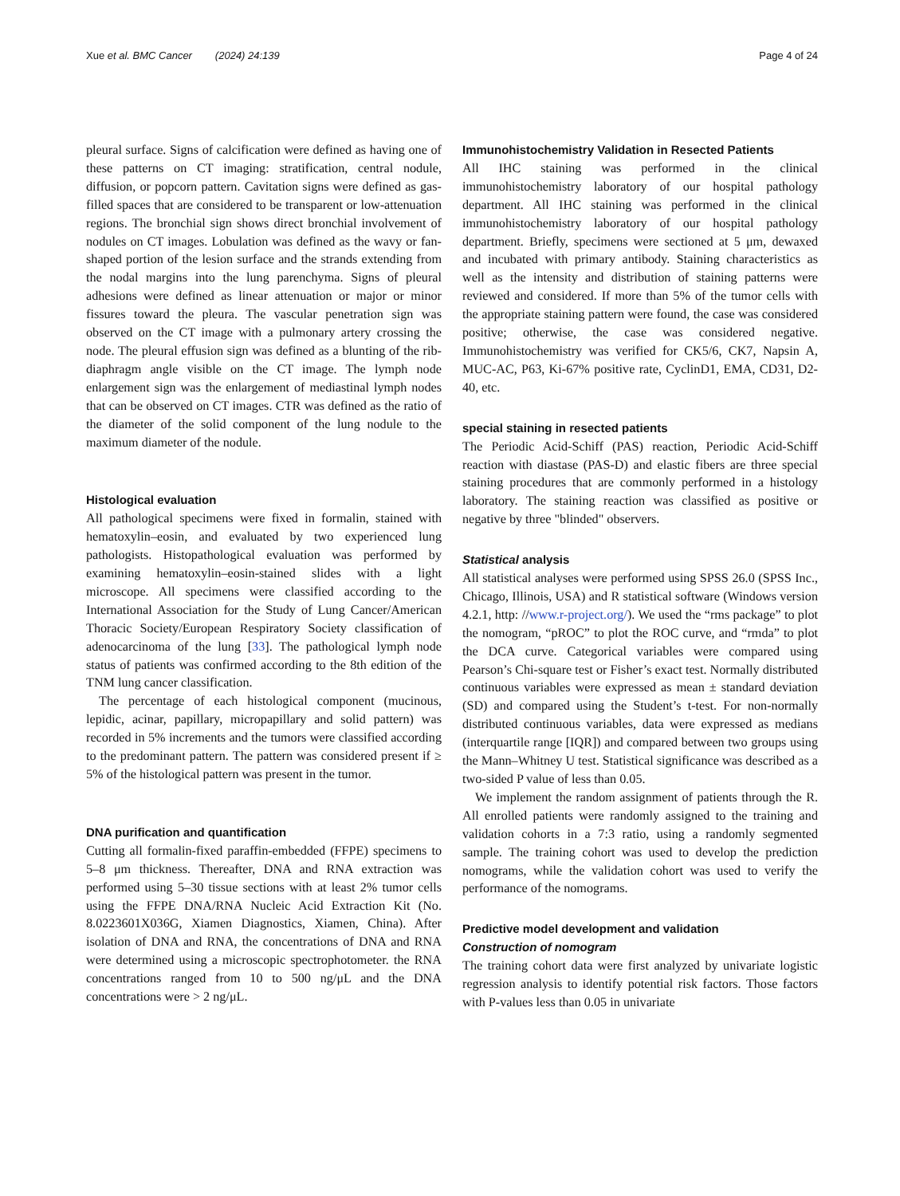Xue et al. BMC Cancer (2024) 24:139 Page 4 of 24
pleural surface. Signs of calcification were defined as having one of these patterns on CT imaging: stratification, central nodule, diffusion, or popcorn pattern. Cavitation signs were defined as gas-filled spaces that are considered to be transparent or low-attenuation regions. The bronchial sign shows direct bronchial involvement of nodules on CT images. Lobulation was defined as the wavy or fan-shaped portion of the lesion surface and the strands extending from the nodal margins into the lung parenchyma. Signs of pleural adhesions were defined as linear attenuation or major or minor fissures toward the pleura. The vascular penetration sign was observed on the CT image with a pulmonary artery crossing the node. The pleural effusion sign was defined as a blunting of the rib-diaphragm angle visible on the CT image. The lymph node enlargement sign was the enlargement of mediastinal lymph nodes that can be observed on CT images. CTR was defined as the ratio of the diameter of the solid component of the lung nodule to the maximum diameter of the nodule.
Histological evaluation
All pathological specimens were fixed in formalin, stained with hematoxylin–eosin, and evaluated by two experienced lung pathologists. Histopathological evaluation was performed by examining hematoxylin–eosin-stained slides with a light microscope. All specimens were classified according to the International Association for the Study of Lung Cancer/American Thoracic Society/European Respiratory Society classification of adenocarcinoma of the lung [33]. The pathological lymph node status of patients was confirmed according to the 8th edition of the TNM lung cancer classification.
The percentage of each histological component (mucinous, lepidic, acinar, papillary, micropapillary and solid pattern) was recorded in 5% increments and the tumors were classified according to the predominant pattern. The pattern was considered present if ≥ 5% of the histological pattern was present in the tumor.
DNA purification and quantification
Cutting all formalin-fixed paraffin-embedded (FFPE) specimens to 5–8 μm thickness. Thereafter, DNA and RNA extraction was performed using 5–30 tissue sections with at least 2% tumor cells using the FFPE DNA/RNA Nucleic Acid Extraction Kit (No. 8.0223601X036G, Xiamen Diagnostics, Xiamen, China). After isolation of DNA and RNA, the concentrations of DNA and RNA were determined using a microscopic spectrophotometer. the RNA concentrations ranged from 10 to 500 ng/μL and the DNA concentrations were > 2 ng/μL.
Immunohistochemistry Validation in Resected Patients
All IHC staining was performed in the clinical immunohistochemistry laboratory of our hospital pathology department. All IHC staining was performed in the clinical immunohistochemistry laboratory of our hospital pathology department. Briefly, specimens were sectioned at 5 μm, dewaxed and incubated with primary antibody. Staining characteristics as well as the intensity and distribution of staining patterns were reviewed and considered. If more than 5% of the tumor cells with the appropriate staining pattern were found, the case was considered positive; otherwise, the case was considered negative. Immunohistochemistry was verified for CK5/6, CK7, Napsin A, MUC-AC, P63, Ki-67% positive rate, CyclinD1, EMA, CD31, D2-40, etc.
special staining in resected patients
The Periodic Acid-Schiff (PAS) reaction, Periodic Acid-Schiff reaction with diastase (PAS-D) and elastic fibers are three special staining procedures that are commonly performed in a histology laboratory. The staining reaction was classified as positive or negative by three "blinded" observers.
Statistical analysis
All statistical analyses were performed using SPSS 26.0 (SPSS Inc., Chicago, Illinois, USA) and R statistical software (Windows version 4.2.1, http: //www.r-project.org/). We used the “rms package” to plot the nomogram, “pROC” to plot the ROC curve, and “rmda” to plot the DCA curve. Categorical variables were compared using Pearson’s Chi-square test or Fisher’s exact test. Normally distributed continuous variables were expressed as mean ± standard deviation (SD) and compared using the Student’s t-test. For non-normally distributed continuous variables, data were expressed as medians (interquartile range [IQR]) and compared between two groups using the Mann–Whitney U test. Statistical significance was described as a two-sided P value of less than 0.05.
We implement the random assignment of patients through the R. All enrolled patients were randomly assigned to the training and validation cohorts in a 7:3 ratio, using a randomly segmented sample. The training cohort was used to develop the prediction nomograms, while the validation cohort was used to verify the performance of the nomograms.
Predictive model development and validation
Construction of nomogram
The training cohort data were first analyzed by univariate logistic regression analysis to identify potential risk factors. Those factors with P-values less than 0.05 in univariate